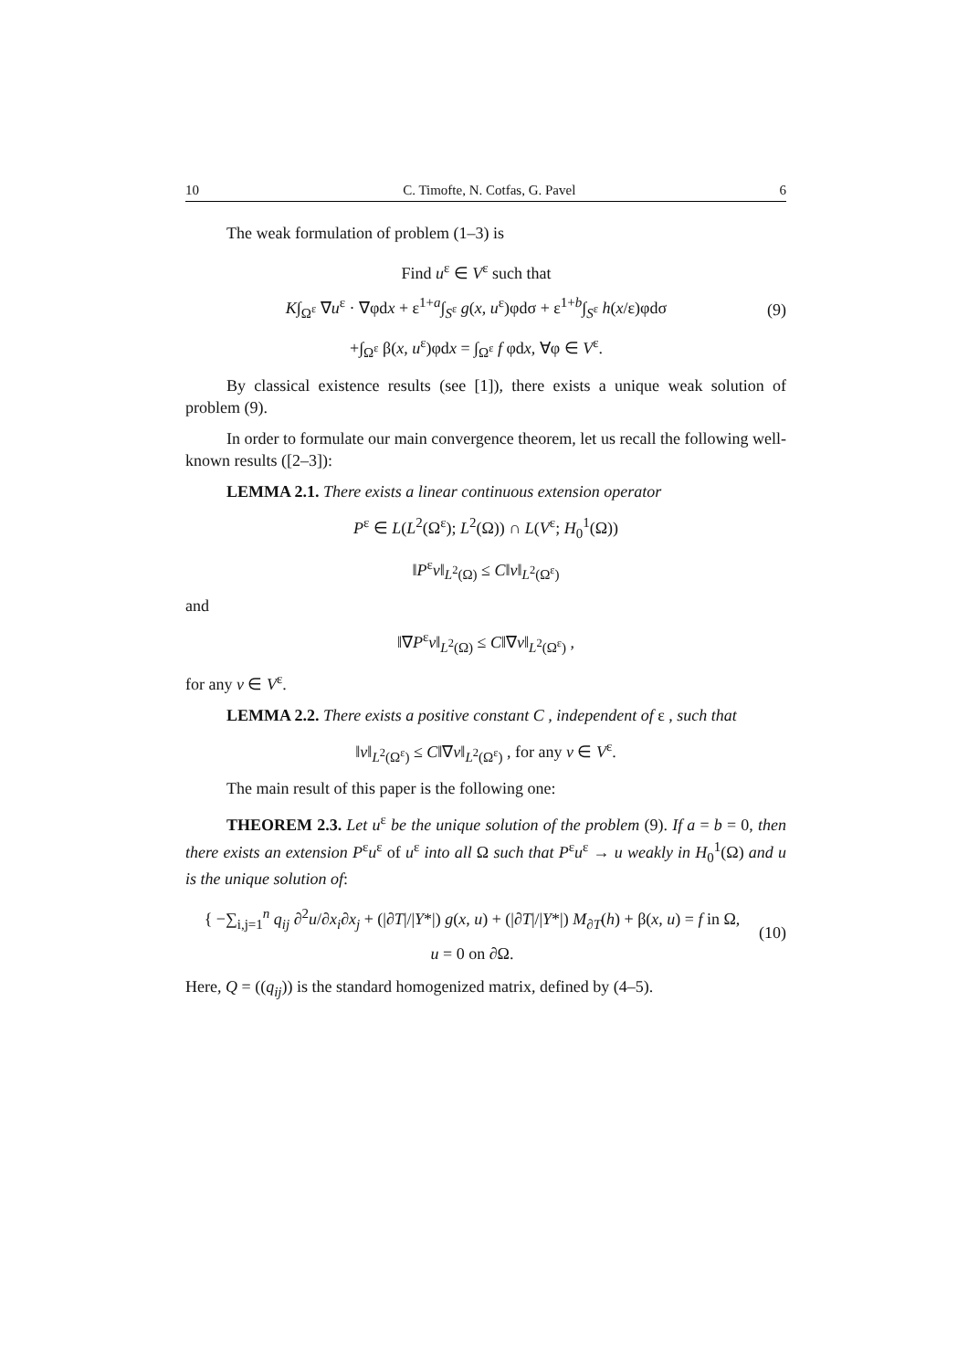10 C. Timofte, N. Cotfas, G. Pavel 6
The weak formulation of problem (1–3) is
Find u<sup>ε</sup> ∈ V<sup>ε</sup> such that
K∫<sub>Ω<sup>ε</sup></sub> ∇u<sup>ε</sup> · ∇φdx + ε<sup>1+a</sup>∫<sub>S<sup>ε</sup></sub> g(x, u<sup>ε</sup>)φdσ + ε<sup>1+b</sup>∫<sub>S<sup>ε</sup></sub> h(x/ε)φdσ
+∫<sub>Ω<sup>ε</sup></sub> β(x, u<sup>ε</sup>)φdx = ∫<sub>Ω<sup>ε</sup></sub> f φdx, ∀φ ∈ V<sup>ε</sup>.
(9)
By classical existence results (see [1]), there exists a unique weak solution of problem (9).
In order to formulate our main convergence theorem, let us recall the following well-known results ([2–3]):
LEMMA 2.1. There exists a linear continuous extension operator
P<sup>ε</sup> ∈ L(L<sup>2</sup>(Ω<sup>ε</sup>); L<sup>2</sup>(Ω)) ∩ L(V<sup>ε</sup>; H<sub>0</sub><sup>1</sup>(Ω))
‖P<sup>ε</sup>v‖<sub>L<sup>2</sup>(Ω)</sub> ≤ C‖v‖<sub>L<sup>2</sup>(Ω<sup>ε</sup>)</sub>
and
‖∇P<sup>ε</sup>v‖<sub>L<sup>2</sup>(Ω)</sub> ≤ C‖∇v‖<sub>L<sup>2</sup>(Ω<sup>ε</sup>)</sub> ,
for any v ∈ V<sup>ε</sup>.
LEMMA 2.2. There exists a positive constant C , independent of ε , such that
‖v‖<sub>L<sup>2</sup>(Ω<sup>ε</sup>)</sub> ≤ C‖∇v‖<sub>L<sup>2</sup>(Ω<sup>ε</sup>)</sub> , for any v ∈ V<sup>ε</sup>.
The main result of this paper is the following one:
THEOREM 2.3. Let u<sup>ε</sup> be the unique solution of the problem (9). If a = b = 0, then there exists an extension P<sup>ε</sup>u<sup>ε</sup> of u<sup>ε</sup> into all Ω such that P<sup>ε</sup>u<sup>ε</sup> → u weakly in H<sub>0</sub><sup>1</sup>(Ω) and u is the unique solution of:
{ −∑<sub>i,j=1</sub><sup>n</sup> q<sub>ij</sub> ∂<sup>2</sup>u/∂x<sub>i</sub>∂x<sub>j</sub> + (|∂T|/|Y*|) g(x, u) + (|∂T|/|Y*|) M<sub>∂T</sub>(h) + β(x, u) = f in Ω,
u = 0 on ∂Ω.
(10)
Here, Q = ((q<sub>ij</sub>)) is the standard homogenized matrix, defined by (4–5).